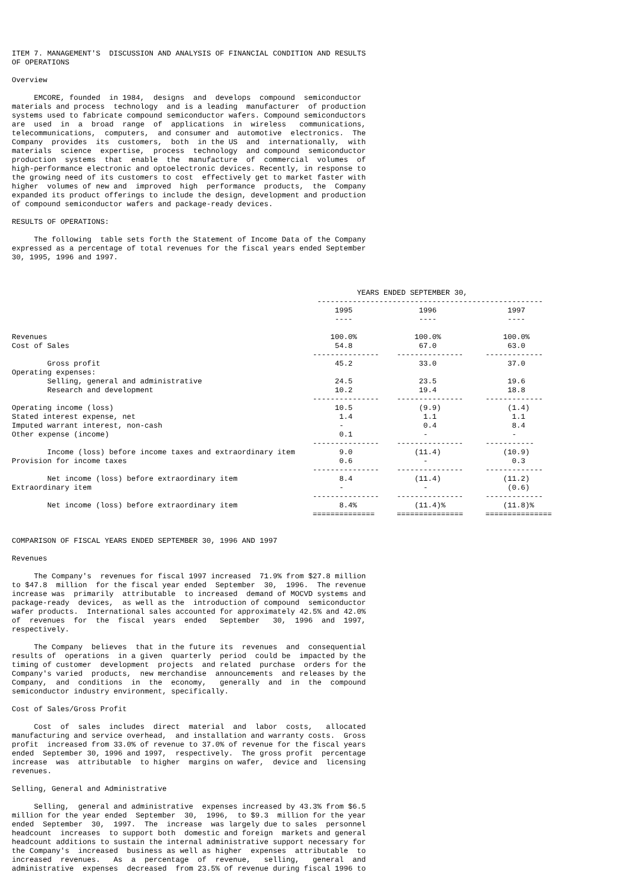ITEM 7. MANAGEMENT'S  DISCUSSION AND ANALYSIS OF FINANCIAL CONDITION AND RESULTS
OF OPERATIONS

Overview

     EMCORE, founded  in 1984,  designs  and  develops  compound  semiconductor
materials and process  technology  and is a leading  manufacturer  of production
systems used to fabricate compound semiconductor wafers. Compound semiconductors
are  used  in  a  broad  range  of  applications  in  wireless   communications,
telecommunications,  computers,  and consumer and  automotive  electronics.  The
Company  provides  its  customers,  both  in the US  and  internationally,  with
materials  science  expertise,  process  technology  and compound  semiconductor
production  systems  that  enable  the  manufacture  of  commercial  volumes  of
high-performance electronic and optoelectronic devices. Recently, in response to
the growing need of its customers to cost  effectively get to market faster with
higher  volumes of new and  improved  high  performance  products,  the  Company
expanded its product offerings to include the design, development and production
of compound semiconductor wafers and package-ready devices.

RESULTS OF OPERATIONS:

     The following  table sets forth the Statement of Income Data of the Company
expressed as a percentage of total revenues for the fiscal years ended September
30, 1995, 1996 and 1997.



                                                                              YEARS ENDED SEPTEMBER 30,
                                                                     ---------------------------------------------------
                                                                         1995               1996                1997
                                                                         ----               ----                ----

Revenues                                                                100.0%             100.0%              100.0%
Cost of Sales                                                            54.8               67.0                63.0
                                                                    ---------------    ---------------     -------------
        Gross profit                                                     45.2               33.0                37.0
Operating expenses:
        Selling, general and administrative                              24.5               23.5                19.6
        Research and development                                         10.2               19.4                18.8
                                                                    ---------------    ---------------     -------------
Operating income (loss)                                                  10.5               (9.9)               (1.4)
Stated interest expense, net                                              1.4                1.1                 1.1
Imputed warrant interest, non-cash                                        -                  0.4                 8.4
Other expense (income)                                                    0.1                -                   -
                                                                    ---------------    ---------------     -----------
        Income (loss) before income taxes and extraordinary item          9.0              (11.4)              (10.9)
Provision for income taxes                                                0.6                -                   0.3
                                                                    ---------------    ---------------     -------------
        Net income (loss) before extraordinary item                       8.4              (11.4)              (11.2)
Extraordinary item                                                        -                  -                  (0.6)
                                                                    ---------------    ---------------     -------------
        Net income (loss) before extraordinary item                       8.4%             (11.4)%             (11.8)%
                                                                    ==============     ===============     ===============


COMPARISON OF FISCAL YEARS ENDED SEPTEMBER 30, 1996 AND 1997

Revenues

     The Company's  revenues for fiscal 1997 increased  71.9% from $27.8 million
to $47.8  million  for the fiscal year ended  September  30,  1996.  The revenue
increase was  primarily  attributable  to increased  demand of MOCVD systems and
package-ready  devices,  as well as the  introduction of compound  semiconductor
wafer products.  International sales accounted for approximately 42.5% and 42.0%
of  revenues  for  the  fiscal  years  ended   September   30,  1996  and  1997,
respectively.

     The Company  believes  that in the future its  revenues  and  consequential
results of  operations  in a given  quarterly  period  could be  impacted by the
timing of customer  development  projects  and related  purchase  orders for the
Company's varied  products,  new merchandise  announcements  and releases by the
Company,  and  conditions  in  the  economy,   generally  and  in  the  compound
semiconductor industry environment, specifically.

Cost of Sales/Gross Profit

     Cost  of  sales  includes  direct  material  and  labor  costs,   allocated
manufacturing and service overhead,  and installation and warranty costs.  Gross
profit  increased from 33.0% of revenue to 37.0% of revenue for the fiscal years
ended  September 30, 1996 and 1997,  respectively.  The gross profit  percentage
increase  was  attributable  to higher  margins on wafer,  device and  licensing
revenues.

Selling, General and Administrative

     Selling,  general and administrative  expenses increased by 43.3% from $6.5
million for the year ended  September  30,  1996,  to $9.3  million for the year
ended  September  30,  1997.  The  increase  was largely due to sales  personnel
headcount  increases  to support both  domestic and foreign  markets and general
headcount additions to sustain the internal administrative support necessary for
the Company's  increased  business as well as higher  expenses  attributable  to
increased  revenues.   As  a  percentage  of  revenue,   selling,   general  and
administrative  expenses  decreased  from 23.5% of revenue during fiscal 1996 to